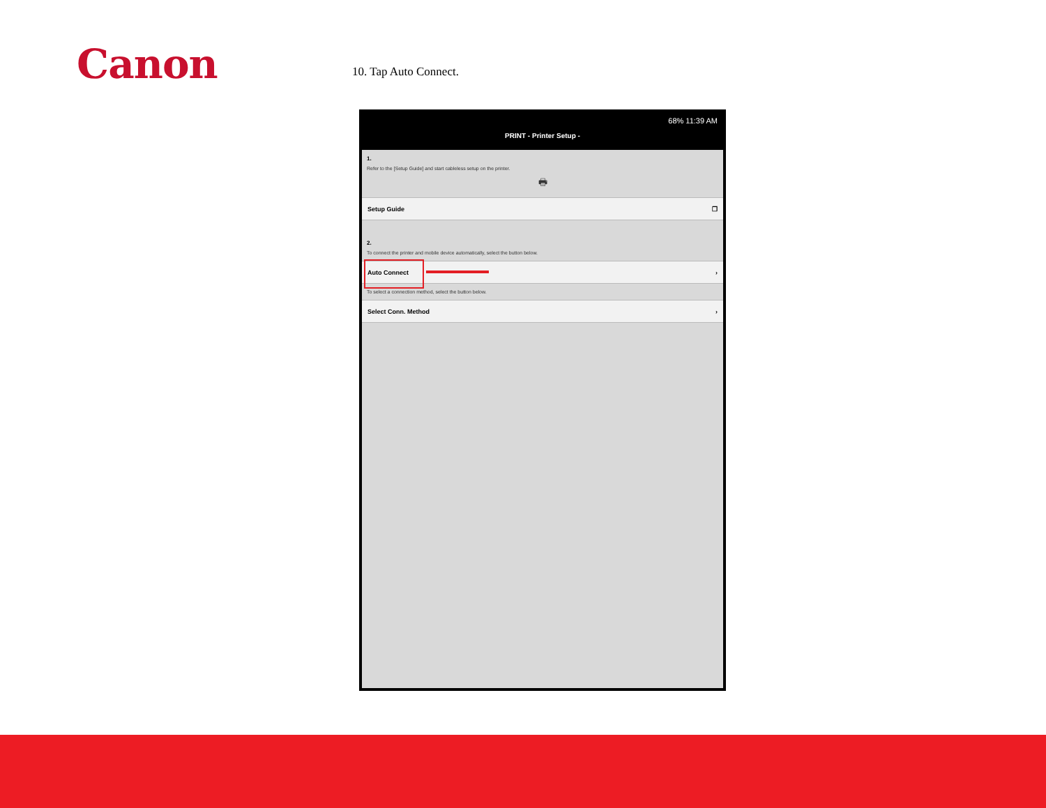Canon 10. Tap Auto Connect.
68% 11:39 AM
PRINT - Printer Setup -
1.
Refer to the [Setup Guide] and start cableless setup on the printer.
🖶
Setup Guide ❐
2.
To connect the printer and mobile device automatically, select the button below.
Auto Connect ›
To select a connection method, select the button below.
Select Conn. Method ›